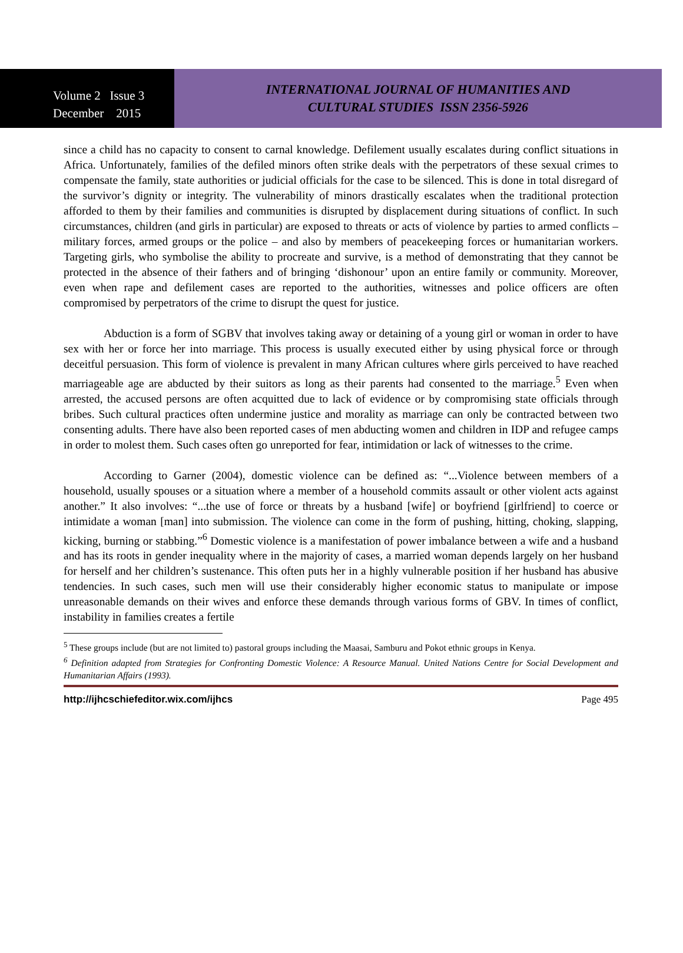Volume 2 Issue 3
December 2015
INTERNATIONAL JOURNAL OF HUMANITIES AND
CULTURAL STUDIES ISSN 2356-5926
since a child has no capacity to consent to carnal knowledge. Defilement usually escalates during conflict situations in Africa. Unfortunately, families of the defiled minors often strike deals with the perpetrators of these sexual crimes to compensate the family, state authorities or judicial officials for the case to be silenced. This is done in total disregard of the survivor’s dignity or integrity. The vulnerability of minors drastically escalates when the traditional protection afforded to them by their families and communities is disrupted by displacement during situations of conflict. In such circumstances, children (and girls in particular) are exposed to threats or acts of violence by parties to armed conflicts – military forces, armed groups or the police – and also by members of peacekeeping forces or humanitarian workers. Targeting girls, who symbolise the ability to procreate and survive, is a method of demonstrating that they cannot be protected in the absence of their fathers and of bringing ‘dishonour’ upon an entire family or community. Moreover, even when rape and defilement cases are reported to the authorities, witnesses and police officers are often compromised by perpetrators of the crime to disrupt the quest for justice.
Abduction is a form of SGBV that involves taking away or detaining of a young girl or woman in order to have sex with her or force her into marriage. This process is usually executed either by using physical force or through deceitful persuasion. This form of violence is prevalent in many African cultures where girls perceived to have reached marriageable age are abducted by their suitors as long as their parents had consented to the marriage.<sup>5</sup> Even when arrested, the accused persons are often acquitted due to lack of evidence or by compromising state officials through bribes. Such cultural practices often undermine justice and morality as marriage can only be contracted between two consenting adults. There have also been reported cases of men abducting women and children in IDP and refugee camps in order to molest them. Such cases often go unreported for fear, intimidation or lack of witnesses to the crime.
According to Garner (2004), domestic violence can be defined as: “...Violence between members of a household, usually spouses or a situation where a member of a household commits assault or other violent acts against another.” It also involves: “...the use of force or threats by a husband [wife] or boyfriend [girlfriend] to coerce or intimidate a woman [man] into submission. The violence can come in the form of pushing, hitting, choking, slapping, kicking, burning or stabbing.”<sup>6</sup> Domestic violence is a manifestation of power imbalance between a wife and a husband and has its roots in gender inequality where in the majority of cases, a married woman depends largely on her husband for herself and her children’s sustenance. This often puts her in a highly vulnerable position if her husband has abusive tendencies. In such cases, such men will use their considerably higher economic status to manipulate or impose unreasonable demands on their wives and enforce these demands through various forms of GBV. In times of conflict, instability in families creates a fertile
<sup>5</sup> These groups include (but are not limited to) pastoral groups including the Maasai, Samburu and Pokot ethnic groups in Kenya.
<sup>6</sup> Definition adapted from Strategies for Confronting Domestic Violence: A Resource Manual. United Nations Centre for Social Development and Humanitarian Affairs (1993).
http://ijhcschiefeditor.wix.com/ijhcs Page 495